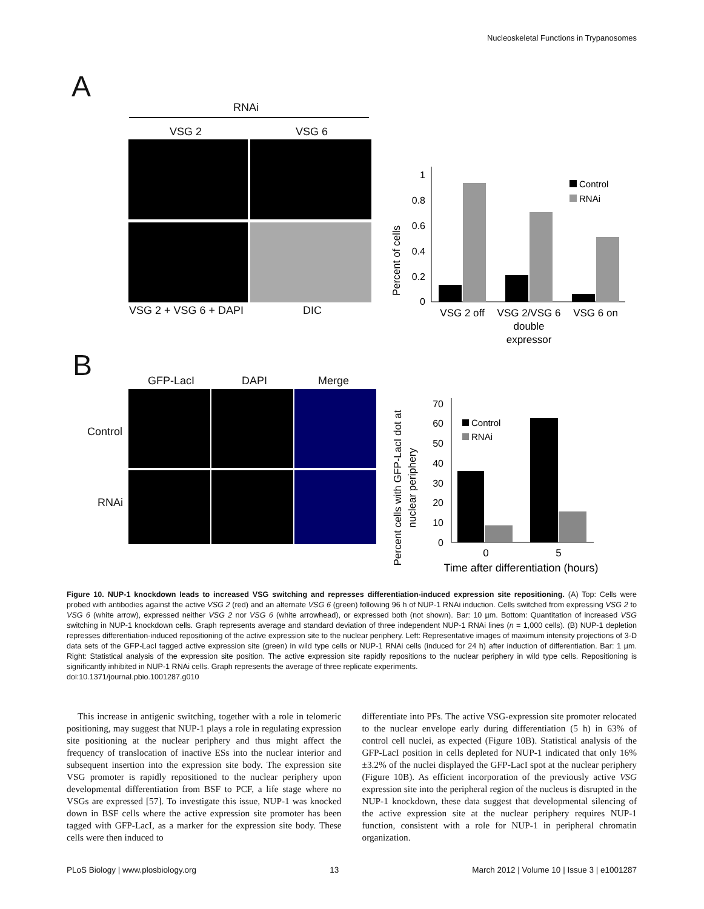Nucleoskeletal Functions in Trypanosomes
A
RNAi
VSG 2 VSG 6
VSG 2 + VSG 6 + DAPI DIC
Percent of cells
0
0.2
0.4
0.6
0.8
1
Control
RNAi
VSG 2 off
VSG 2/VSG 6
double
expressor
VSG 6 on
B GFP-LacI DAPI Merge
Control
RNAi
Percent cells with GFP-LacI dot at
nuclear periphery
0
10
20
30
40
50
60
70
Control
RNAi
0
5
Time after differentiation (hours)
Figure 10. NUP-1 knockdown leads to increased VSG switching and represses differentiation-induced expression site repositioning. (A) Top: Cells were probed with antibodies against the active VSG 2 (red) and an alternate VSG 6 (green) following 96 h of NUP-1 RNAi induction. Cells switched from expressing VSG 2 to VSG 6 (white arrow), expressed neither VSG 2 nor VSG 6 (white arrowhead), or expressed both (not shown). Bar: 10 µm. Bottom: Quantitation of increased VSG switching in NUP-1 knockdown cells. Graph represents average and standard deviation of three independent NUP-1 RNAi lines (n = 1,000 cells). (B) NUP-1 depletion represses differentiation-induced repositioning of the active expression site to the nuclear periphery. Left: Representative images of maximum intensity projections of 3-D data sets of the GFP-LacI tagged active expression site (green) in wild type cells or NUP-1 RNAi cells (induced for 24 h) after induction of differentiation. Bar: 1 µm. Right: Statistical analysis of the expression site position. The active expression site rapidly repositions to the nuclear periphery in wild type cells. Repositioning is significantly inhibited in NUP-1 RNAi cells. Graph represents the average of three replicate experiments.
doi:10.1371/journal.pbio.1001287.g010
This increase in antigenic switching, together with a role in telomeric positioning, may suggest that NUP-1 plays a role in regulating expression site positioning at the nuclear periphery and thus might affect the frequency of translocation of inactive ESs into the nuclear interior and subsequent insertion into the expression site body. The expression site VSG promoter is rapidly repositioned to the nuclear periphery upon developmental differentiation from BSF to PCF, a life stage where no VSGs are expressed [57]. To investigate this issue, NUP-1 was knocked down in BSF cells where the active expression site promoter has been tagged with GFP-LacI, as a marker for the expression site body. These cells were then induced to
differentiate into PFs. The active VSG-expression site promoter relocated to the nuclear envelope early during differentiation (5 h) in 63% of control cell nuclei, as expected (Figure 10B). Statistical analysis of the GFP-LacI position in cells depleted for NUP-1 indicated that only 16%±3.2% of the nuclei displayed the GFP-LacI spot at the nuclear periphery (Figure 10B). As efficient incorporation of the previously active VSG expression site into the peripheral region of the nucleus is disrupted in the NUP-1 knockdown, these data suggest that developmental silencing of the active expression site at the nuclear periphery requires NUP-1 function, consistent with a role for NUP-1 in peripheral chromatin organization.
PLoS Biology | www.plosbiology.org 13 March 2012 | Volume 10 | Issue 3 | e1001287